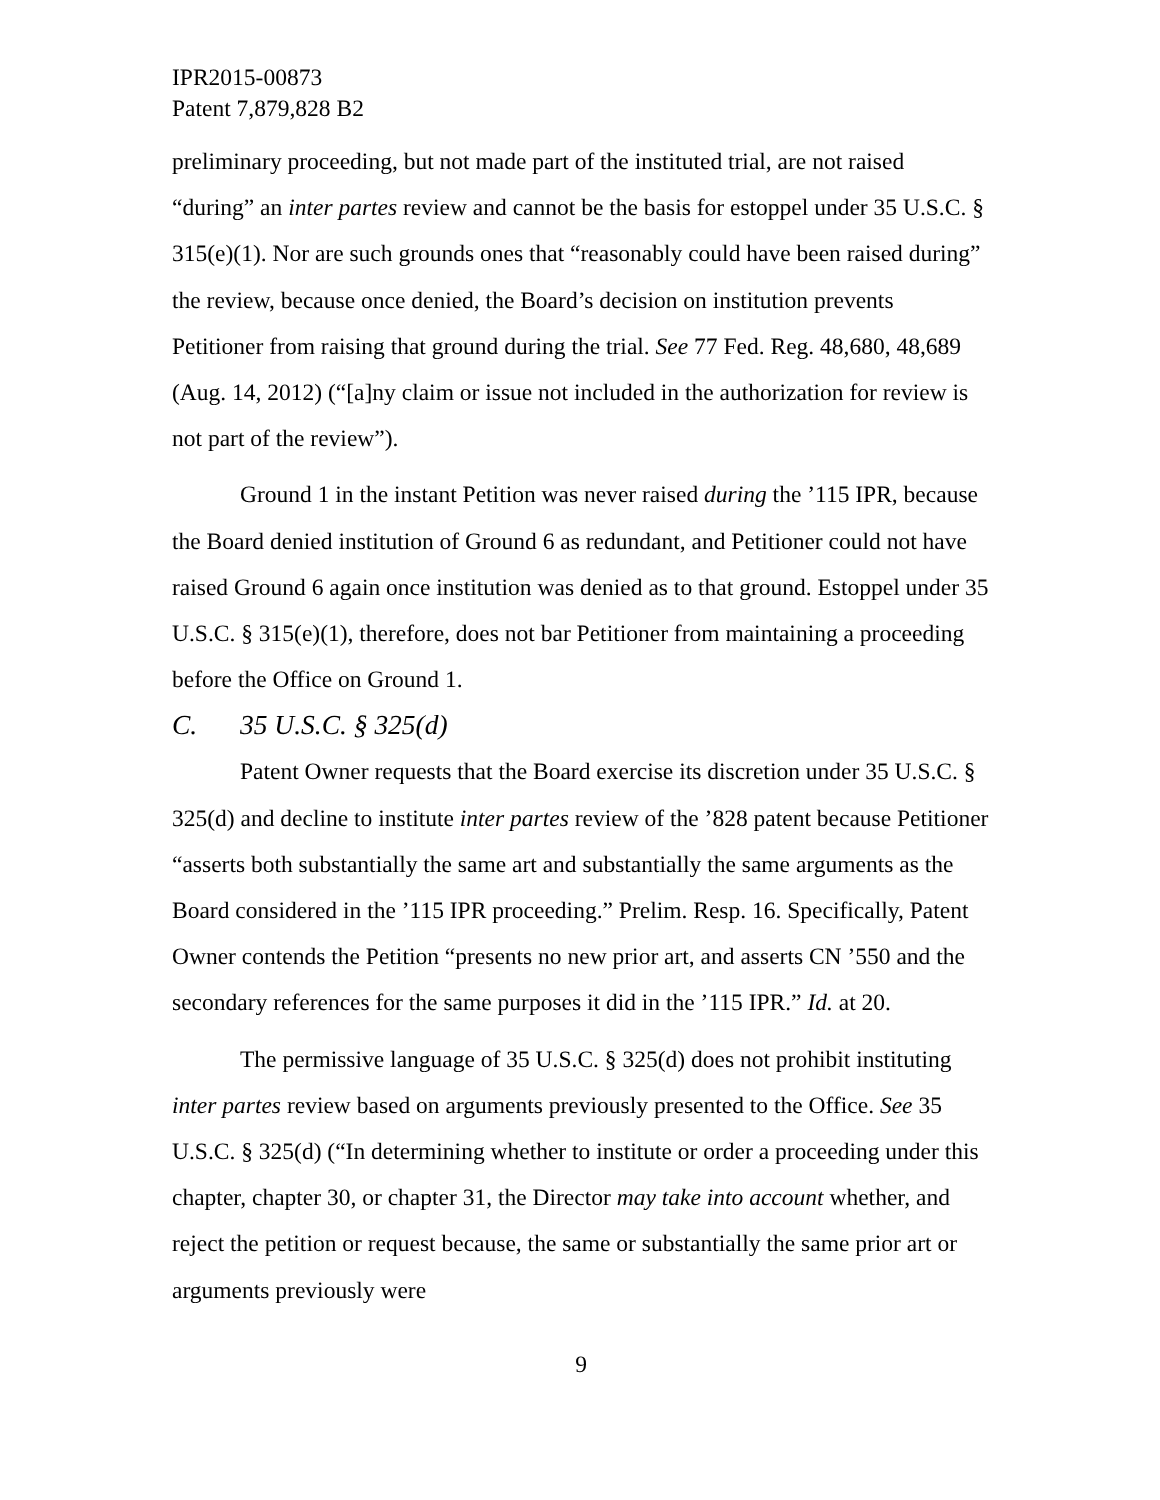IPR2015-00873
Patent 7,879,828 B2
preliminary proceeding, but not made part of the instituted trial, are not raised “during” an inter partes review and cannot be the basis for estoppel under 35 U.S.C. § 315(e)(1). Nor are such grounds ones that “reasonably could have been raised during” the review, because once denied, the Board’s decision on institution prevents Petitioner from raising that ground during the trial. See 77 Fed. Reg. 48,680, 48,689 (Aug. 14, 2012) (“[a]ny claim or issue not included in the authorization for review is not part of the review”).
Ground 1 in the instant Petition was never raised during the ’115 IPR, because the Board denied institution of Ground 6 as redundant, and Petitioner could not have raised Ground 6 again once institution was denied as to that ground. Estoppel under 35 U.S.C. § 315(e)(1), therefore, does not bar Petitioner from maintaining a proceeding before the Office on Ground 1.
C. 35 U.S.C. § 325(d)
Patent Owner requests that the Board exercise its discretion under 35 U.S.C. § 325(d) and decline to institute inter partes review of the ’828 patent because Petitioner “asserts both substantially the same art and substantially the same arguments as the Board considered in the ’115 IPR proceeding.” Prelim. Resp. 16. Specifically, Patent Owner contends the Petition “presents no new prior art, and asserts CN ’550 and the secondary references for the same purposes it did in the ’115 IPR.” Id. at 20.
The permissive language of 35 U.S.C. § 325(d) does not prohibit instituting inter partes review based on arguments previously presented to the Office. See 35 U.S.C. § 325(d) (“In determining whether to institute or order a proceeding under this chapter, chapter 30, or chapter 31, the Director may take into account whether, and reject the petition or request because, the same or substantially the same prior art or arguments previously were
9